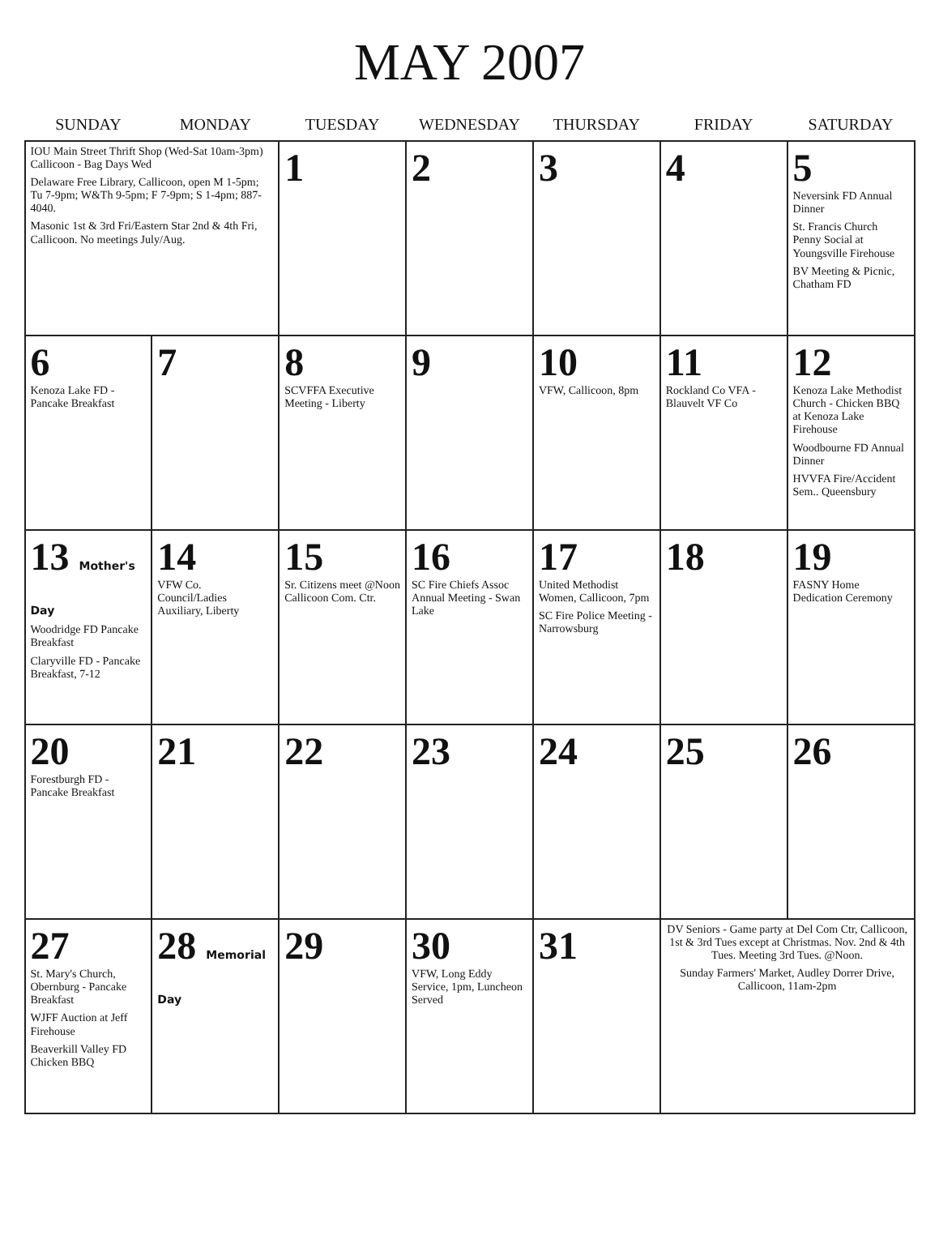MAY 2007
| SUNDAY | MONDAY | TUESDAY | WEDNESDAY | THURSDAY | FRIDAY | SATURDAY |
| --- | --- | --- | --- | --- | --- | --- |
| IOU Main Street Thrift Shop (Wed-Sat 10am-3pm) Callicoon - Bag Days Wed Delaware Free Library, Callicoon, open M 1-5pm; Tu 7-9pm; W&Th 9-5pm; F 7-9pm; S 1-4pm; 887-4040. Masonic 1st & 3rd Fri/Eastern Star 2nd & 4th Fri, Callicoon. No meetings July/Aug. | | 1 | 2 | 3 | 4 | 5 Neversink FD Annual Dinner St. Francis Church Penny Social at Youngsville Firehouse BV Meeting & Picnic, Chatham FD |
| 6 Kenoza Lake FD - Pancake Breakfast | 7 | 8 SCVFFA Executive Meeting - Liberty | 9 | 10 VFW, Callicoon, 8pm | 11 Rockland Co VFA - Blauvelt VF Co | 12 Kenoza Lake Methodist Church - Chicken BBQ at Kenoza Lake Firehouse Woodbourne FD Annual Dinner HVVFA Fire/Accident Sem.. Queensbury |
| 13 Mother's Day Woodridge FD Pancake Breakfast Claryville FD - Pancake Breakfast, 7-12 | 14 VFW Co. Council/Ladies Auxiliary, Liberty | 15 Sr. Citizens meet @Noon Callicoon Com. Ctr. | 16 SC Fire Chiefs Assoc Annual Meeting - Swan Lake | 17 United Methodist Women, Callicoon, 7pm SC Fire Police Meeting - Narrowsburg | 18 | 19 FASNY Home Dedication Ceremony |
| 20 Forestburgh FD - Pancake Breakfast | 21 | 22 | 23 | 24 | 25 | 26 |
| 27 St. Mary's Church, Obernburg - Pancake Breakfast WJFF Auction at Jeff Firehouse Beaverkill Valley FD Chicken BBQ | 28 Memorial Day | 29 | 30 VFW, Long Eddy Service, 1pm, Luncheon Served | 31 | DV Seniors - Game party at Del Com Ctr, Callicoon, 1st & 3rd Tues except at Christmas. Nov. 2nd & 4th Tues. Meeting 3rd Tues. @Noon. Sunday Farmers' Market, Audley Dorrer Drive, Callicoon, 11am-2pm | |